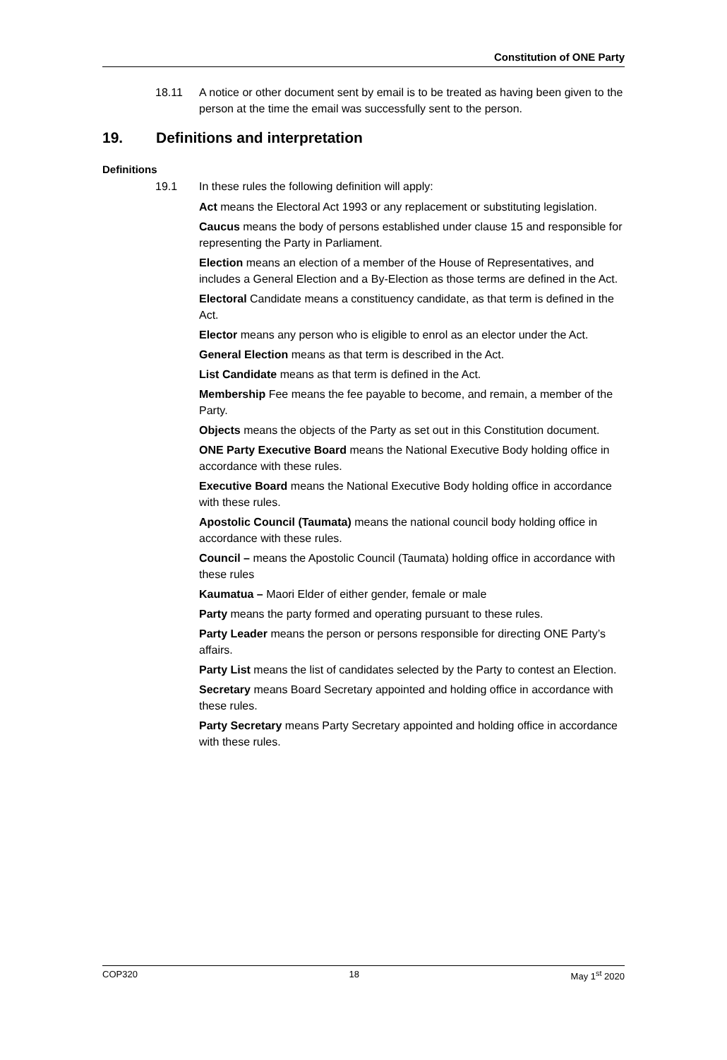Constitution of ONE Party
18.11 A notice or other document sent by email is to be treated as having been given to the person at the time the email was successfully sent to the person.
19. Definitions and interpretation
Definitions
19.1 In these rules the following definition will apply:
Act means the Electoral Act 1993 or any replacement or substituting legislation.
Caucus means the body of persons established under clause 15 and responsible for representing the Party in Parliament.
Election means an election of a member of the House of Representatives, and includes a General Election and a By-Election as those terms are defined in the Act.
Electoral Candidate means a constituency candidate, as that term is defined in the Act.
Elector means any person who is eligible to enrol as an elector under the Act.
General Election means as that term is described in the Act.
List Candidate means as that term is defined in the Act.
Membership Fee means the fee payable to become, and remain, a member of the Party.
Objects means the objects of the Party as set out in this Constitution document.
ONE Party Executive Board means the National Executive Body holding office in accordance with these rules.
Executive Board means the National Executive Body holding office in accordance with these rules.
Apostolic Council (Taumata) means the national council body holding office in accordance with these rules.
Council – means the Apostolic Council (Taumata) holding office in accordance with these rules
Kaumatua – Maori Elder of either gender, female or male
Party means the party formed and operating pursuant to these rules.
Party Leader means the person or persons responsible for directing ONE Party’s affairs.
Party List means the list of candidates selected by the Party to contest an Election.
Secretary means Board Secretary appointed and holding office in accordance with these rules.
Party Secretary means Party Secretary appointed and holding office in accordance with these rules.
COP320 18 May 1<sup>st</sup> 2020